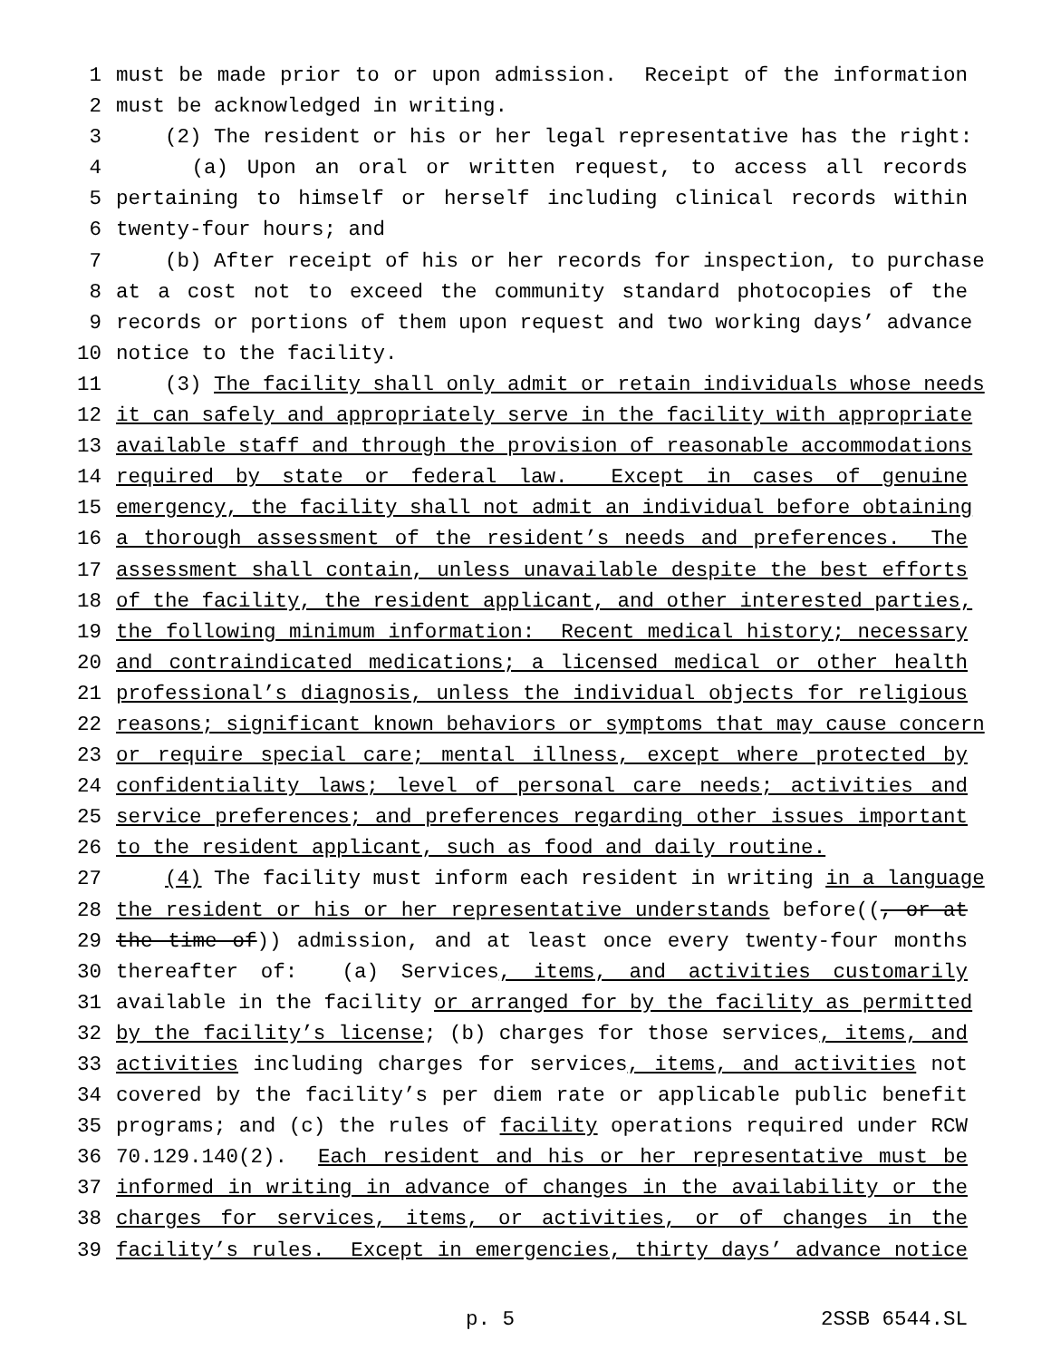1 must be made prior to or upon admission. Receipt of the information
2 must be acknowledged in writing.
3 (2) The resident or his or her legal representative has the right:
4 (a) Upon an oral or written request, to access all records
5 pertaining to himself or herself including clinical records within
6 twenty-four hours; and
7 (b) After receipt of his or her records for inspection, to purchase
8 at a cost not to exceed the community standard photocopies of the
9 records or portions of them upon request and two working days’ advance
10 notice to the facility.
11 (3) The facility shall only admit or retain individuals whose needs
12 it can safely and appropriately serve in the facility with appropriate
13 available staff and through the provision of reasonable accommodations
14 required by state or federal law. Except in cases of genuine
15 emergency, the facility shall not admit an individual before obtaining
16 a thorough assessment of the resident’s needs and preferences. The
17 assessment shall contain, unless unavailable despite the best efforts
18 of the facility, the resident applicant, and other interested parties,
19 the following minimum information: Recent medical history; necessary
20 and contraindicated medications; a licensed medical or other health
21 professional’s diagnosis, unless the individual objects for religious
22 reasons; significant known behaviors or symptoms that may cause concern
23 or require special care; mental illness, except where protected by
24 confidentiality laws; level of personal care needs; activities and
25 service preferences; and preferences regarding other issues important
26 to the resident applicant, such as food and daily routine.
27 (4) The facility must inform each resident in writing in a language
28 the resident or his or her representative understands before((, or at
29 the time of)) admission, and at least once every twenty-four months
30 thereafter of: (a) Services, items, and activities customarily
31 available in the facility or arranged for by the facility as permitted
32 by the facility’s license; (b) charges for those services, items, and
33 activities including charges for services, items, and activities not
34 covered by the facility’s per diem rate or applicable public benefit
35 programs; and (c) the rules of facility operations required under RCW
36 70.129.140(2). Each resident and his or her representative must be
37 informed in writing in advance of changes in the availability or the
38 charges for services, items, or activities, or of changes in the
39 facility’s rules. Except in emergencies, thirty days’ advance notice
p. 5 2SSB 6544.SL